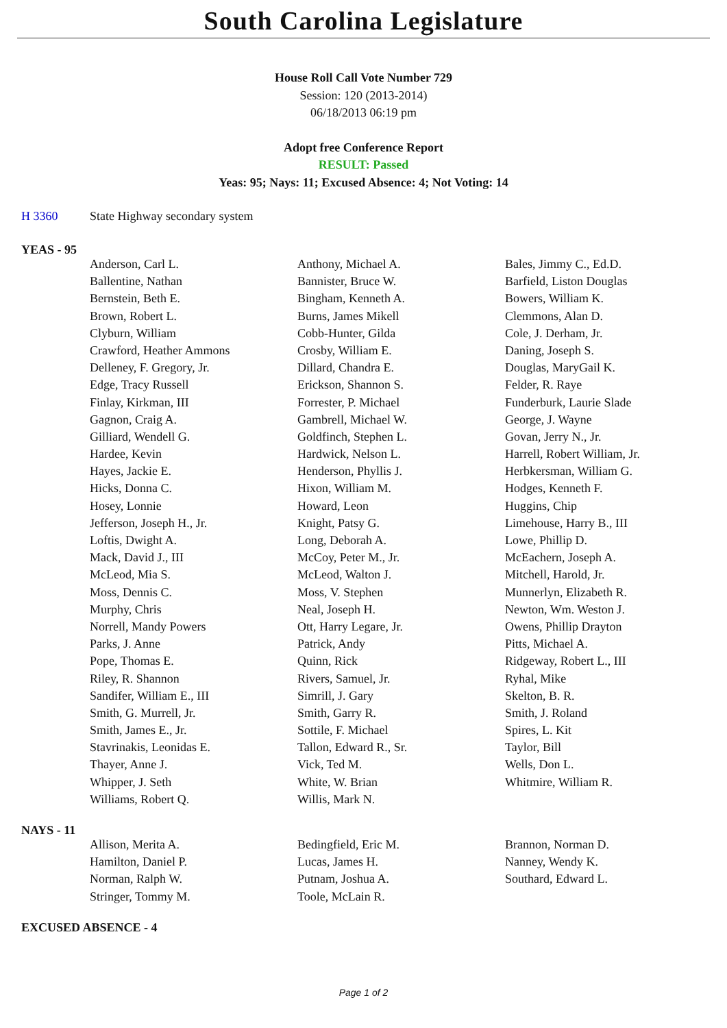South Carolina Legislature
House Roll Call Vote Number 729
Session: 120 (2013-2014)
06/18/2013 06:19 pm
Adopt free Conference Report
RESULT: Passed
Yeas: 95; Nays: 11; Excused Absence: 4; Not Voting: 14
H 3360 State Highway secondary system
YEAS - 95
| Anderson, Carl L. | Anthony, Michael A. | Bales, Jimmy C., Ed.D. |
| Ballentine, Nathan | Bannister, Bruce W. | Barfield, Liston Douglas |
| Bernstein, Beth E. | Bingham, Kenneth A. | Bowers, William K. |
| Brown, Robert L. | Burns, James Mikell | Clemmons, Alan D. |
| Clyburn, William | Cobb-Hunter, Gilda | Cole, J. Derham, Jr. |
| Crawford, Heather Ammons | Crosby, William E. | Daning, Joseph S. |
| Delleney, F. Gregory, Jr. | Dillard, Chandra E. | Douglas, MaryGail K. |
| Edge, Tracy Russell | Erickson, Shannon S. | Felder, R. Raye |
| Finlay, Kirkman, III | Forrester, P. Michael | Funderburk, Laurie Slade |
| Gagnon, Craig A. | Gambrell, Michael W. | George, J. Wayne |
| Gilliard, Wendell G. | Goldfinch, Stephen L. | Govan, Jerry N., Jr. |
| Hardee, Kevin | Hardwick, Nelson L. | Harrell, Robert William, Jr. |
| Hayes, Jackie E. | Henderson, Phyllis J. | Herbkersman, William G. |
| Hicks, Donna C. | Hixon, William M. | Hodges, Kenneth F. |
| Hosey, Lonnie | Howard, Leon | Huggins, Chip |
| Jefferson, Joseph H., Jr. | Knight, Patsy G. | Limehouse, Harry B., III |
| Loftis, Dwight A. | Long, Deborah A. | Lowe, Phillip D. |
| Mack, David J., III | McCoy, Peter M., Jr. | McEachern, Joseph A. |
| McLeod, Mia S. | McLeod, Walton J. | Mitchell, Harold, Jr. |
| Moss, Dennis C. | Moss, V. Stephen | Munnerlyn, Elizabeth R. |
| Murphy, Chris | Neal, Joseph H. | Newton, Wm. Weston J. |
| Norrell, Mandy Powers | Ott, Harry Legare, Jr. | Owens, Phillip Drayton |
| Parks, J. Anne | Patrick, Andy | Pitts, Michael A. |
| Pope, Thomas E. | Quinn, Rick | Ridgeway, Robert L., III |
| Riley, R. Shannon | Rivers, Samuel, Jr. | Ryhal, Mike |
| Sandifer, William E., III | Simrill, J. Gary | Skelton, B. R. |
| Smith, G. Murrell, Jr. | Smith, Garry R. | Smith, J. Roland |
| Smith, James E., Jr. | Sottile, F. Michael | Spires, L. Kit |
| Stavrinakis, Leonidas E. | Tallon, Edward R., Sr. | Taylor, Bill |
| Thayer, Anne J. | Vick, Ted M. | Wells, Don L. |
| Whipper, J. Seth | White, W. Brian | Whitmire, William R. |
| Williams, Robert Q. | Willis, Mark N. | |
NAYS - 11
| Allison, Merita A. | Bedingfield, Eric M. | Brannon, Norman D. |
| Hamilton, Daniel P. | Lucas, James H. | Nanney, Wendy K. |
| Norman, Ralph W. | Putnam, Joshua A. | Southard, Edward L. |
| Stringer, Tommy M. | Toole, McLain R. | |
EXCUSED ABSENCE - 4
Page 1 of 2